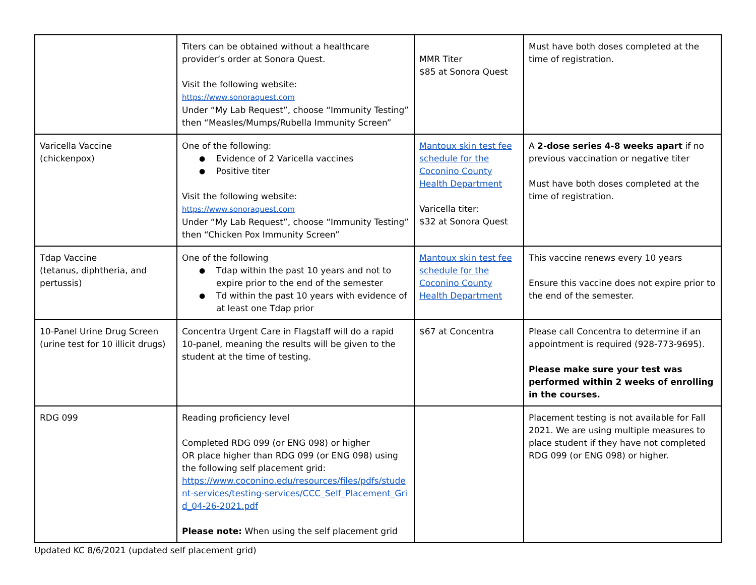| | Titers can be obtained without a healthcare provider’s order at Sonora Quest. Visit the following website: https://www.sonoraquest.com Under “My Lab Request”, choose “Immunity Testing” then “Measles/Mumps/Rubella Immunity Screen” | MMR Titer $85 at Sonora Quest | Must have both doses completed at the time of registration. |
| Varicella Vaccine (chickenpox) | One of the following: Evidence of 2 Varicella vaccines Positive titer Visit the following website: https://www.sonoraquest.com Under “My Lab Request”, choose “Immunity Testing” then “Chicken Pox Immunity Screen” | Mantoux skin test fee schedule for the Coconino County Health Department Varicella titer: $32 at Sonora Quest | A 2-dose series 4-8 weeks apart if no previous vaccination or negative titer Must have both doses completed at the time of registration. |
| Tdap Vaccine (tetanus, diphtheria, and pertussis) | One of the following Tdap within the past 10 years and not to expire prior to the end of the semester Td within the past 10 years with evidence of at least one Tdap prior | Mantoux skin test fee schedule for the Coconino County Health Department | This vaccine renews every 10 years Ensure this vaccine does not expire prior to the end of the semester. |
| 10-Panel Urine Drug Screen (urine test for 10 illicit drugs) | Concentra Urgent Care in Flagstaff will do a rapid 10-panel, meaning the results will be given to the student at the time of testing. | $67 at Concentra | Please call Concentra to determine if an appointment is required (928-773-9695). Please make sure your test was performed within 2 weeks of enrolling in the courses. |
| RDG 099 | Reading proficiency level Completed RDG 099 (or ENG 098) or higher OR place higher than RDG 099 (or ENG 098) using the following self placement grid: https://www.coconino.edu/resources/files/pdfs/student-services/testing-services/CCC_Self_Placement_Grid_04-26-2021.pdf Please note: When using the self placement grid | | Placement testing is not available for Fall 2021. We are using multiple measures to place student if they have not completed RDG 099 (or ENG 098) or higher. |
Updated KC 8/6/2021 (updated self placement grid)